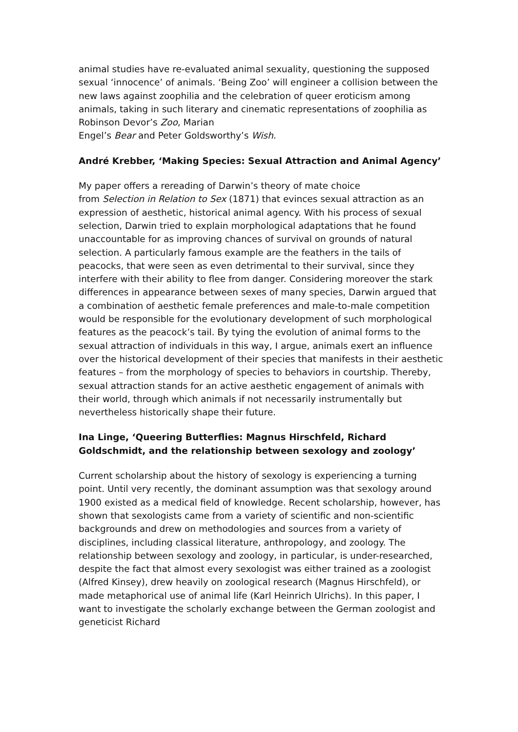animal studies have re-evaluated animal sexuality, questioning the supposed sexual ‘innocence’ of animals. ‘Being Zoo’ will engineer a collision between the new laws against zoophilia and the celebration of queer eroticism among animals, taking in such literary and cinematic representations of zoophilia as Robinson Devor’s Zoo, Marian
Engel’s Bear and Peter Goldsworthy’s Wish.
André Krebber, ‘Making Species: Sexual Attraction and Animal Agency’
My paper offers a rereading of Darwin’s theory of mate choice
from Selection in Relation to Sex (1871) that evinces sexual attraction as an expression of aesthetic, historical animal agency. With his process of sexual selection, Darwin tried to explain morphological adaptations that he found unaccountable for as improving chances of survival on grounds of natural selection. A particularly famous example are the feathers in the tails of peacocks, that were seen as even detrimental to their survival, since they interfere with their ability to flee from danger. Considering moreover the stark differences in appearance between sexes of many species, Darwin argued that a combination of aesthetic female preferences and male-to-male competition would be responsible for the evolutionary development of such morphological features as the peacock’s tail. By tying the evolution of animal forms to the sexual attraction of individuals in this way, I argue, animals exert an influence over the historical development of their species that manifests in their aesthetic features – from the morphology of species to behaviors in courtship. Thereby, sexual attraction stands for an active aesthetic engagement of animals with their world, through which animals if not necessarily instrumentally but nevertheless historically shape their future.
Ina Linge, ‘Queering Butterflies: Magnus Hirschfeld, Richard Goldschmidt, and the relationship between sexology and zoology’
Current scholarship about the history of sexology is experiencing a turning point. Until very recently, the dominant assumption was that sexology around 1900 existed as a medical field of knowledge. Recent scholarship, however, has shown that sexologists came from a variety of scientific and non-scientific backgrounds and drew on methodologies and sources from a variety of disciplines, including classical literature, anthropology, and zoology. The relationship between sexology and zoology, in particular, is under-researched, despite the fact that almost every sexologist was either trained as a zoologist (Alfred Kinsey), drew heavily on zoological research (Magnus Hirschfeld), or made metaphorical use of animal life (Karl Heinrich Ulrichs). In this paper, I want to investigate the scholarly exchange between the German zoologist and geneticist Richard